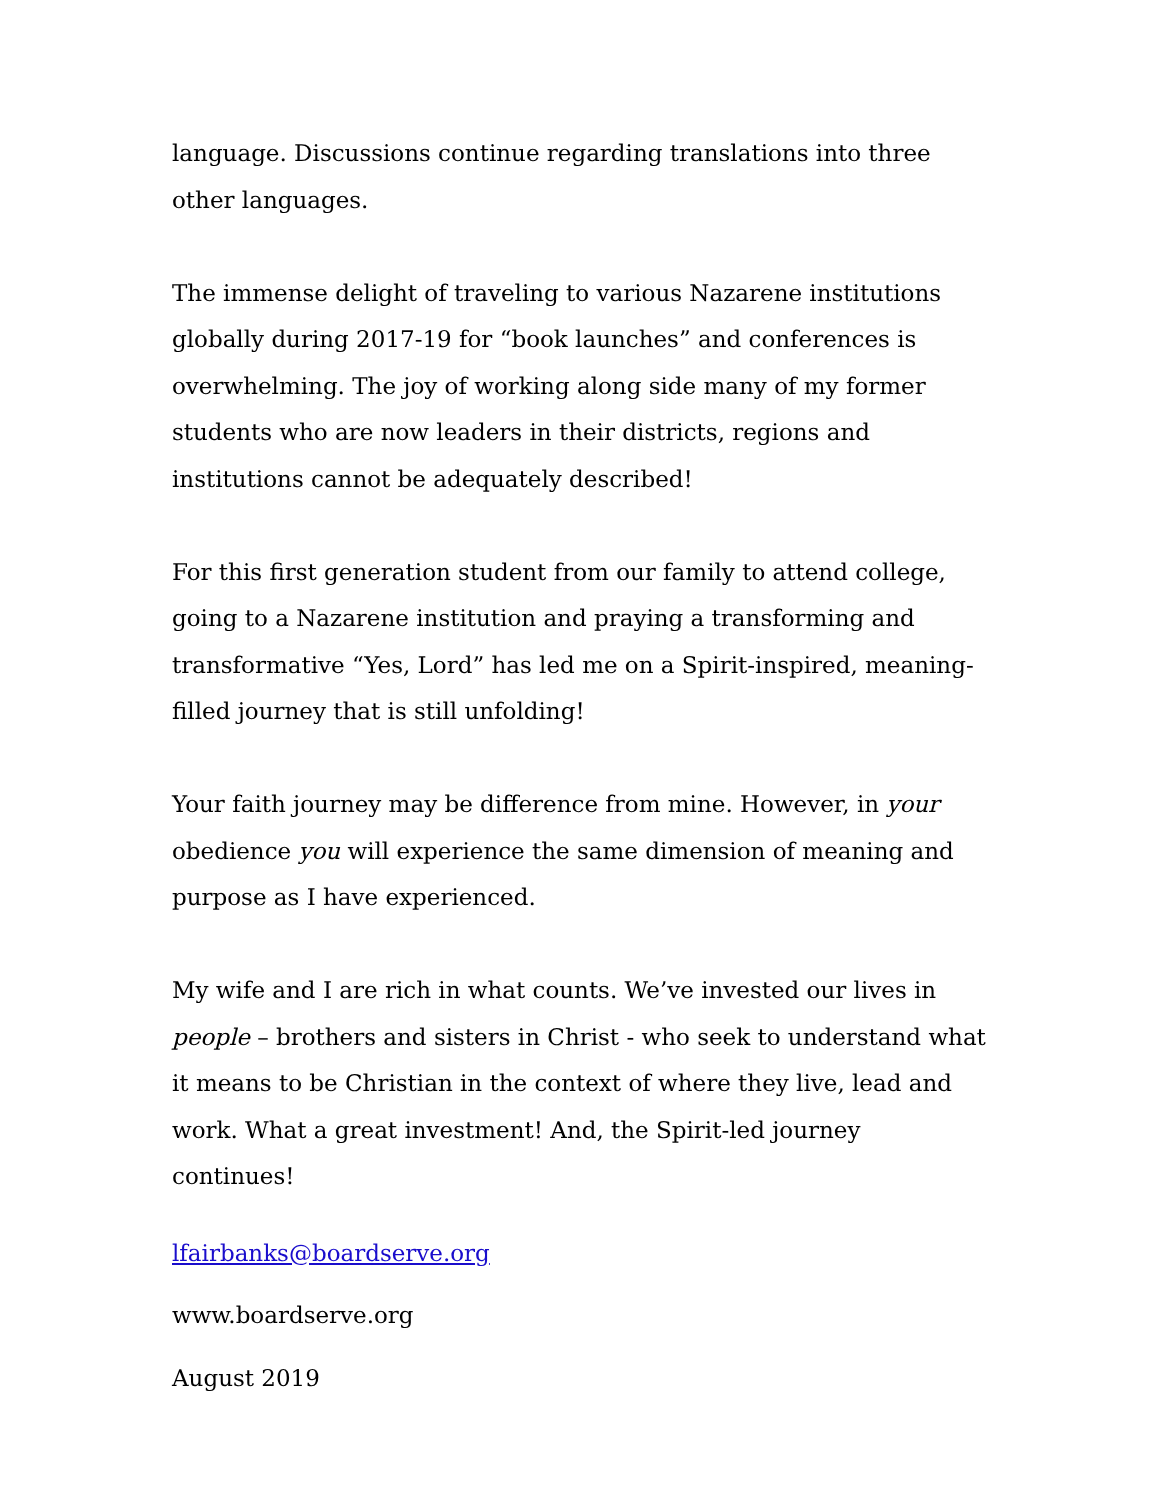language. Discussions continue regarding translations into three other languages.
The immense delight of traveling to various Nazarene institutions globally during 2017-19 for “book launches” and conferences is overwhelming. The joy of working along side many of my former students who are now leaders in their districts, regions and institutions cannot be adequately described!
For this first generation student from our family to attend college, going to a Nazarene institution and praying a transforming and transformative “Yes, Lord” has led me on a Spirit-inspired, meaning-filled journey that is still unfolding!
Your faith journey may be difference from mine. However, in your obedience you will experience the same dimension of meaning and purpose as I have experienced.
My wife and I are rich in what counts. We’ve invested our lives in people – brothers and sisters in Christ - who seek to understand what it means to be Christian in the context of where they live, lead and work. What a great investment! And, the Spirit-led journey continues!
lfairbanks@boardserve.org
www.boardserve.org
August 2019